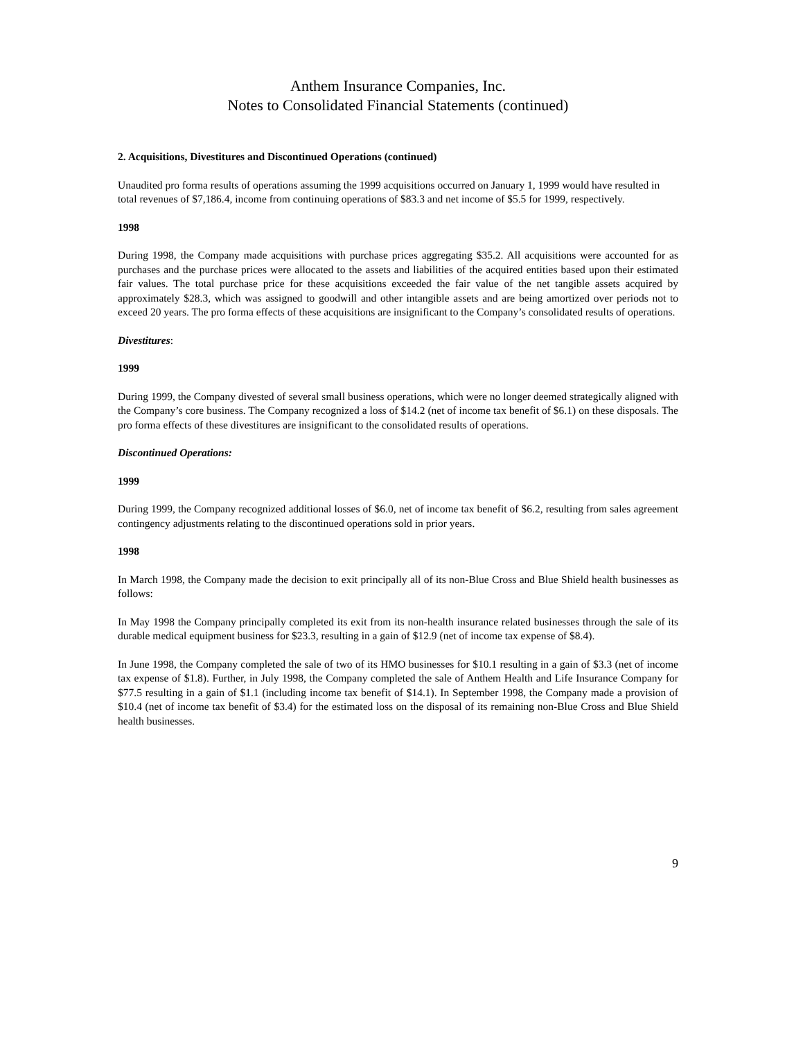Anthem Insurance Companies, Inc.
Notes to Consolidated Financial Statements (continued)
2. Acquisitions, Divestitures and Discontinued Operations (continued)
Unaudited pro forma results of operations assuming the 1999 acquisitions occurred on January 1, 1999 would have resulted in total revenues of $7,186.4, income from continuing operations of $83.3 and net income of $5.5 for 1999, respectively.
1998
During 1998, the Company made acquisitions with purchase prices aggregating $35.2. All acquisitions were accounted for as purchases and the purchase prices were allocated to the assets and liabilities of the acquired entities based upon their estimated fair values. The total purchase price for these acquisitions exceeded the fair value of the net tangible assets acquired by approximately $28.3, which was assigned to goodwill and other intangible assets and are being amortized over periods not to exceed 20 years. The pro forma effects of these acquisitions are insignificant to the Company’s consolidated results of operations.
Divestitures:
1999
During 1999, the Company divested of several small business operations, which were no longer deemed strategically aligned with the Company’s core business. The Company recognized a loss of $14.2 (net of income tax benefit of $6.1) on these disposals. The pro forma effects of these divestitures are insignificant to the consolidated results of operations.
Discontinued Operations:
1999
During 1999, the Company recognized additional losses of $6.0, net of income tax benefit of $6.2, resulting from sales agreement contingency adjustments relating to the discontinued operations sold in prior years.
1998
In March 1998, the Company made the decision to exit principally all of its non-Blue Cross and Blue Shield health businesses as follows:
In May 1998 the Company principally completed its exit from its non-health insurance related businesses through the sale of its durable medical equipment business for $23.3, resulting in a gain of $12.9 (net of income tax expense of $8.4).
In June 1998, the Company completed the sale of two of its HMO businesses for $10.1 resulting in a gain of $3.3 (net of income tax expense of $1.8). Further, in July 1998, the Company completed the sale of Anthem Health and Life Insurance Company for $77.5 resulting in a gain of $1.1 (including income tax benefit of $14.1). In September 1998, the Company made a provision of $10.4 (net of income tax benefit of $3.4) for the estimated loss on the disposal of its remaining non-Blue Cross and Blue Shield health businesses.
9